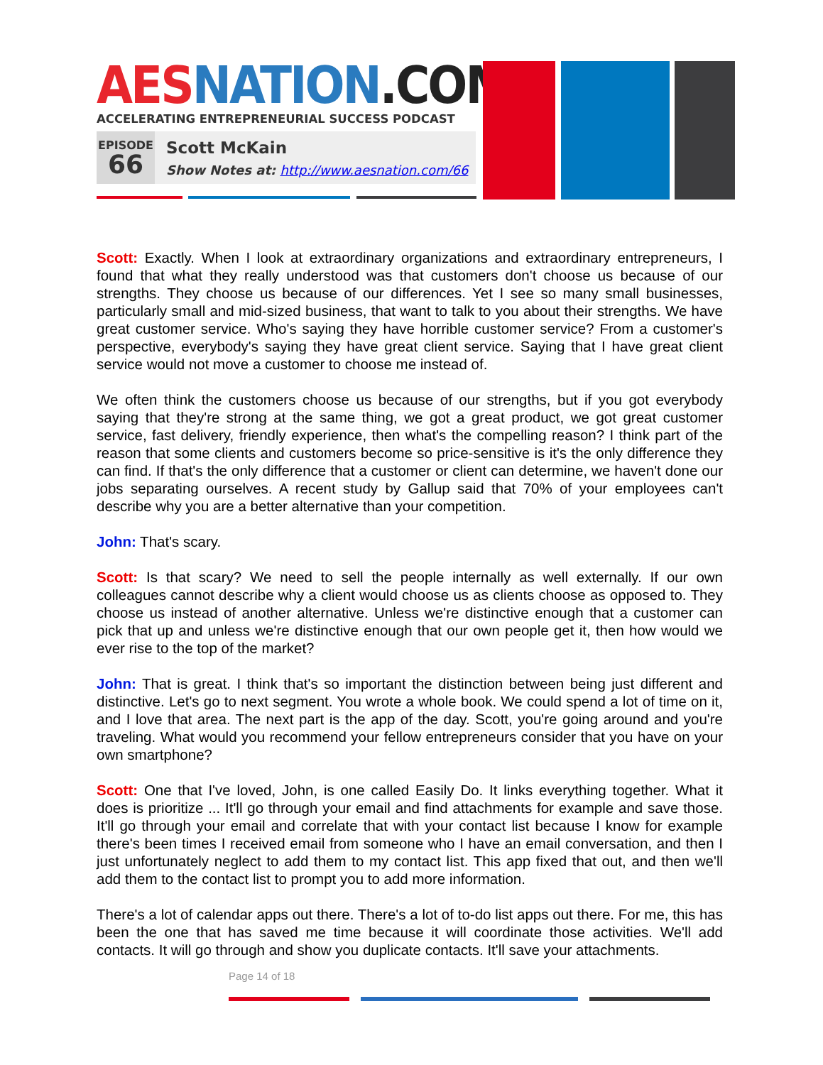AES NATION.COM
ACCELERATING ENTREPRENEURIAL SUCCESS PODCAST
EPISODE
66
Scott McKain
Show Notes at: http://www.aesnation.com/66
Scott: Exactly. When I look at extraordinary organizations and extraordinary entrepreneurs, I found that what they really understood was that customers don't choose us because of our strengths. They choose us because of our differences. Yet I see so many small businesses, particularly small and mid-sized business, that want to talk to you about their strengths. We have great customer service. Who's saying they have horrible customer service? From a customer's perspective, everybody's saying they have great client service. Saying that I have great client service would not move a customer to choose me instead of.
We often think the customers choose us because of our strengths, but if you got everybody saying that they're strong at the same thing, we got a great product, we got great customer service, fast delivery, friendly experience, then what's the compelling reason? I think part of the reason that some clients and customers become so price-sensitive is it's the only difference they can find. If that's the only difference that a customer or client can determine, we haven't done our jobs separating ourselves. A recent study by Gallup said that 70% of your employees can't describe why you are a better alternative than your competition.
John: That's scary.
Scott: Is that scary? We need to sell the people internally as well externally. If our own colleagues cannot describe why a client would choose us as clients choose as opposed to. They choose us instead of another alternative. Unless we're distinctive enough that a customer can pick that up and unless we're distinctive enough that our own people get it, then how would we ever rise to the top of the market?
John: That is great. I think that's so important the distinction between being just different and distinctive. Let's go to next segment. You wrote a whole book. We could spend a lot of time on it, and I love that area. The next part is the app of the day. Scott, you're going around and you're traveling. What would you recommend your fellow entrepreneurs consider that you have on your own smartphone?
Scott: One that I've loved, John, is one called Easily Do. It links everything together. What it does is prioritize ... It'll go through your email and find attachments for example and save those. It'll go through your email and correlate that with your contact list because I know for example there's been times I received email from someone who I have an email conversation, and then I just unfortunately neglect to add them to my contact list. This app fixed that out, and then we'll add them to the contact list to prompt you to add more information.
There's a lot of calendar apps out there. There's a lot of to-do list apps out there. For me, this has been the one that has saved me time because it will coordinate those activities. We'll add contacts. It will go through and show you duplicate contacts. It'll save your attachments.
Page 14 of 18